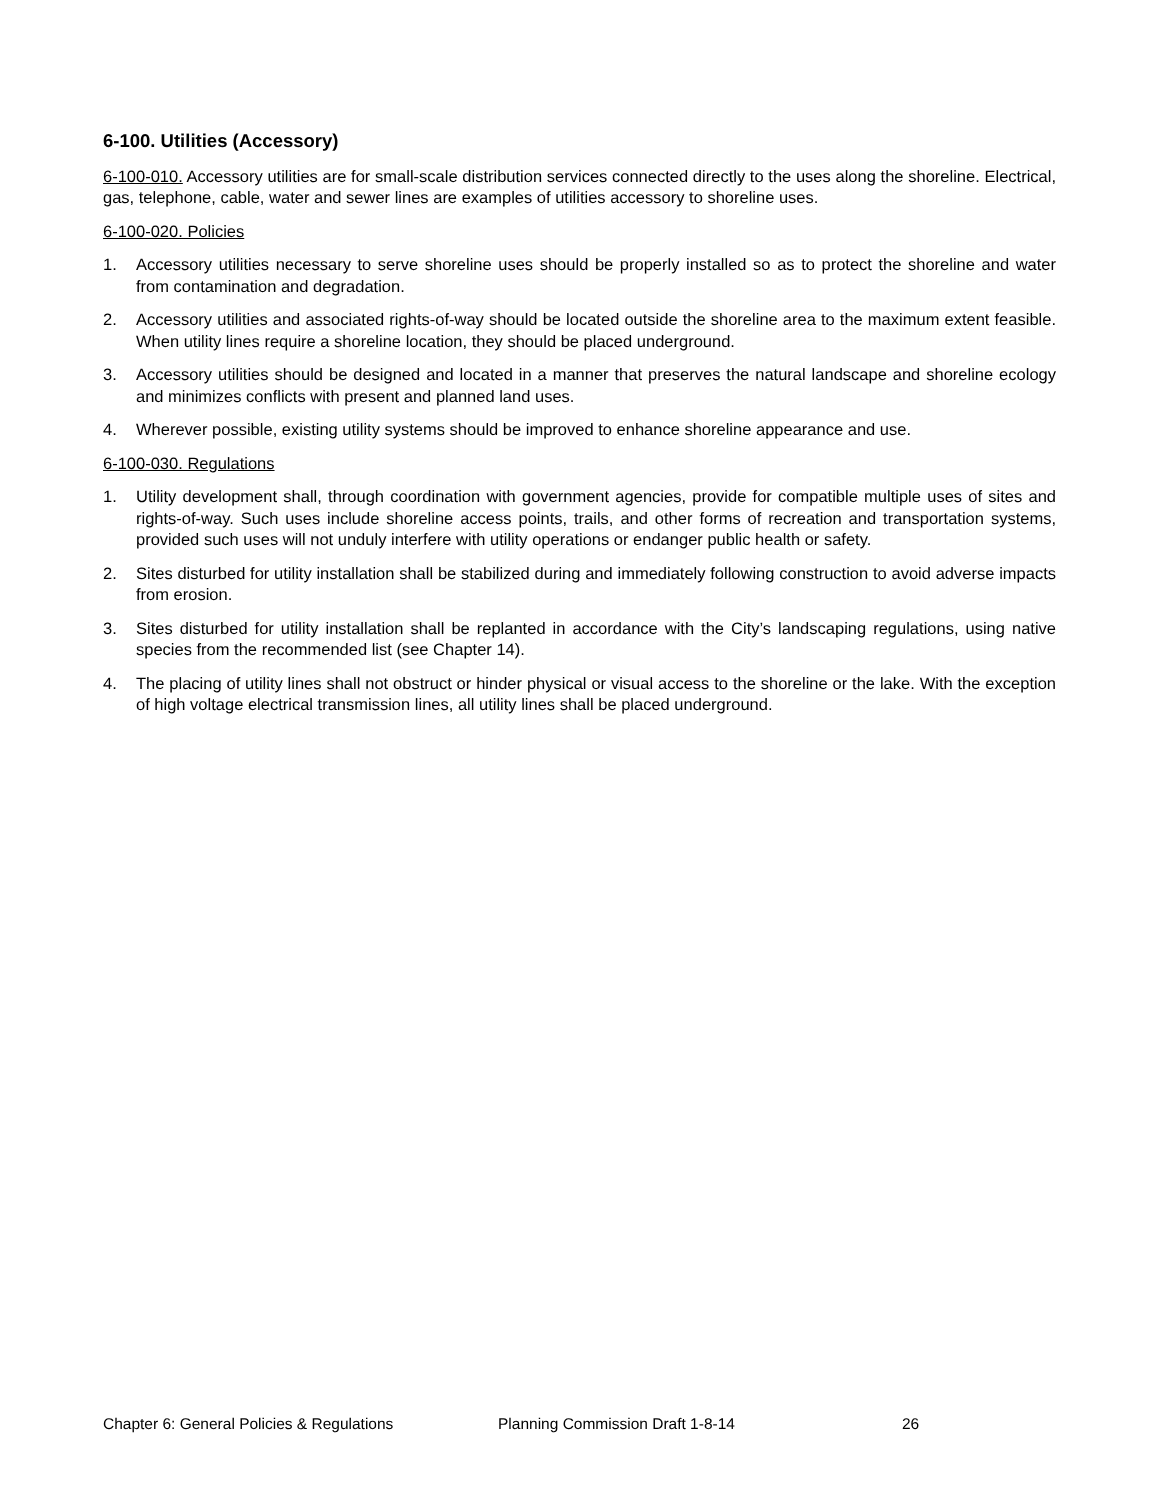6-100. Utilities (Accessory)
6-100-010. Accessory utilities are for small-scale distribution services connected directly to the uses along the shoreline. Electrical, gas, telephone, cable, water and sewer lines are examples of utilities accessory to shoreline uses.
6-100-020. Policies
1. Accessory utilities necessary to serve shoreline uses should be properly installed so as to protect the shoreline and water from contamination and degradation.
2. Accessory utilities and associated rights-of-way should be located outside the shoreline area to the maximum extent feasible. When utility lines require a shoreline location, they should be placed underground.
3. Accessory utilities should be designed and located in a manner that preserves the natural landscape and shoreline ecology and minimizes conflicts with present and planned land uses.
4. Wherever possible, existing utility systems should be improved to enhance shoreline appearance and use.
6-100-030. Regulations
1. Utility development shall, through coordination with government agencies, provide for compatible multiple uses of sites and rights-of-way. Such uses include shoreline access points, trails, and other forms of recreation and transportation systems, provided such uses will not unduly interfere with utility operations or endanger public health or safety.
2. Sites disturbed for utility installation shall be stabilized during and immediately following construction to avoid adverse impacts from erosion.
3. Sites disturbed for utility installation shall be replanted in accordance with the City’s landscaping regulations, using native species from the recommended list (see Chapter 14).
4. The placing of utility lines shall not obstruct or hinder physical or visual access to the shoreline or the lake. With the exception of high voltage electrical transmission lines, all utility lines shall be placed underground.
Chapter 6: General Policies & Regulations Planning Commission Draft 1-8-14 26